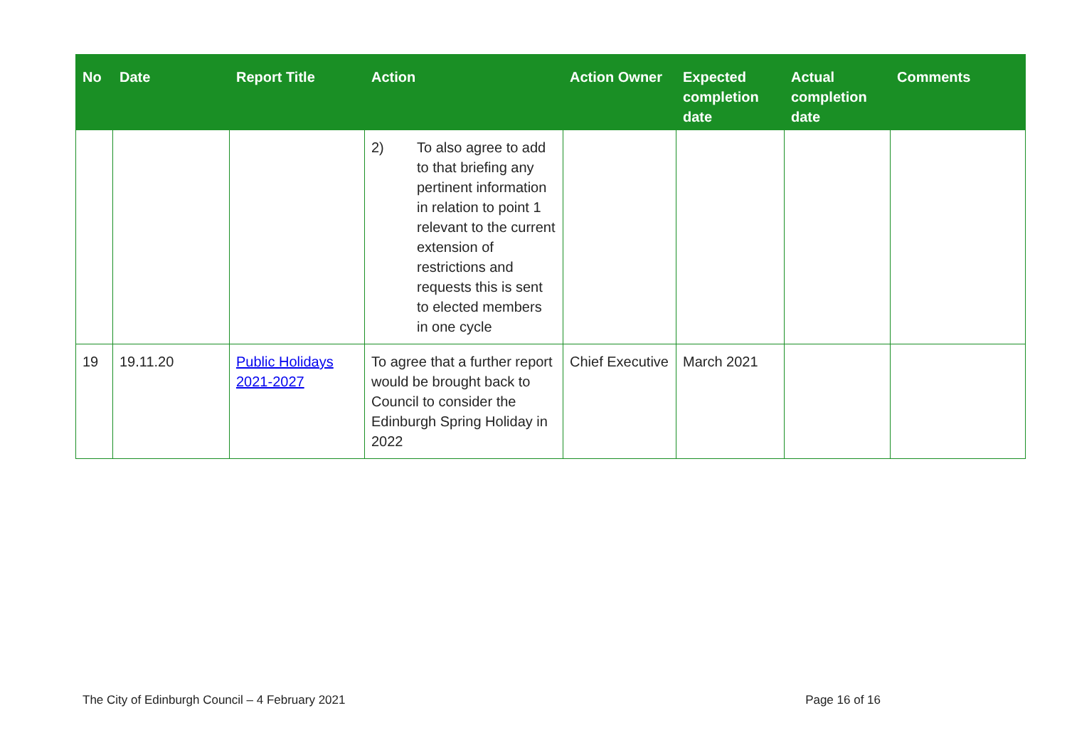| No | Date | Report Title | Action | Action Owner | Expected completion date | Actual completion date | Comments |
| --- | --- | --- | --- | --- | --- | --- | --- |
| | | | 2) To also agree to add to that briefing any pertinent information in relation to point 1 relevant to the current extension of restrictions and requests this is sent to elected members in one cycle | | | | |
| 19 | 19.11.20 | Public Holidays 2021-2027 | To agree that a further report would be brought back to Council to consider the Edinburgh Spring Holiday in 2022 | Chief Executive | March 2021 | | |
The City of Edinburgh Council – 4 February 2021 Page 16 of 16